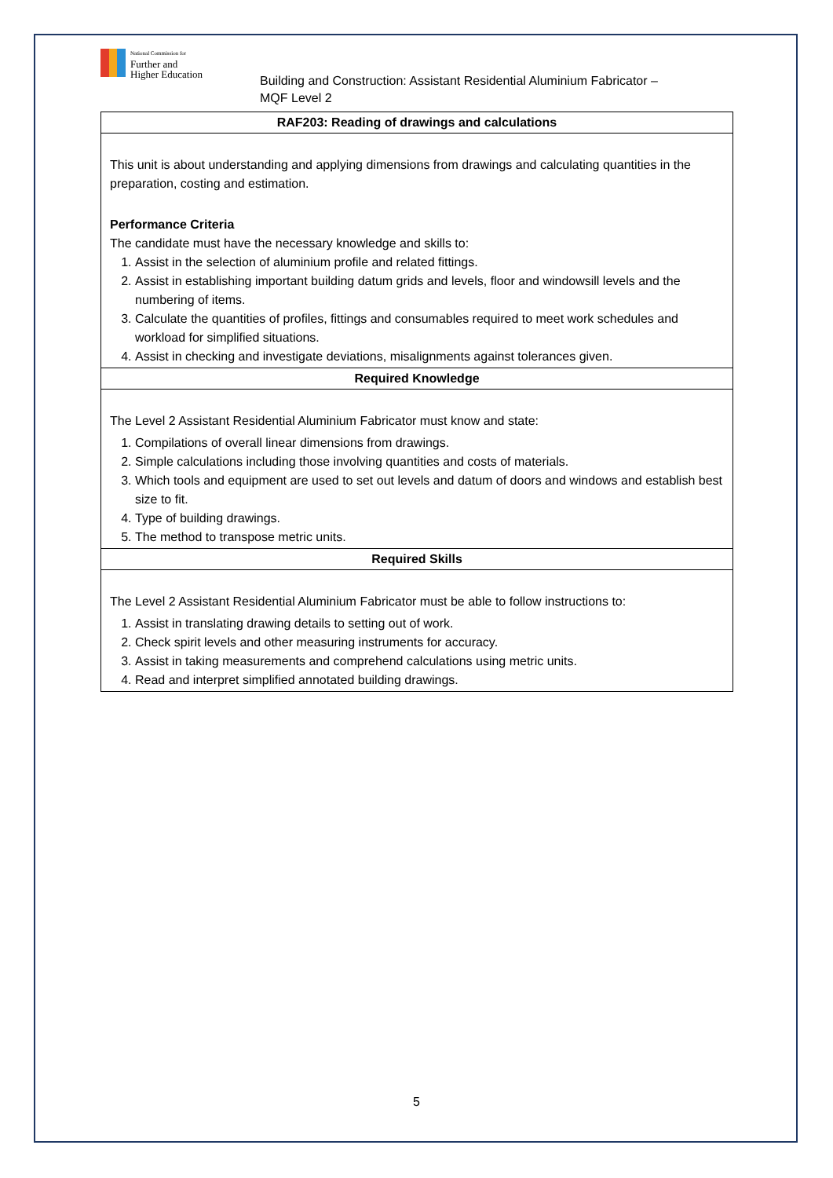National Commission for
Further and
Higher Education
Building and Construction: Assistant Residential Aluminium Fabricator –
MQF Level 2
| RAF203: Reading of drawings and calculations |
| --- |
| This unit is about understanding and applying dimensions from drawings and calculating quantities in the preparation, costing and estimation. Performance Criteria The candidate must have the necessary knowledge and skills to: 1. Assist in the selection of aluminium profile and related fittings. 2. Assist in establishing important building datum grids and levels, floor and windowsill levels and the numbering of items. 3. Calculate the quantities of profiles, fittings and consumables required to meet work schedules and workload for simplified situations. 4. Assist in checking and investigate deviations, misalignments against tolerances given. |
| Required Knowledge |
| The Level 2 Assistant Residential Aluminium Fabricator must know and state: 1. Compilations of overall linear dimensions from drawings. 2. Simple calculations including those involving quantities and costs of materials. 3. Which tools and equipment are used to set out levels and datum of doors and windows and establish best size to fit. 4. Type of building drawings. 5. The method to transpose metric units. |
| Required Skills |
| The Level 2 Assistant Residential Aluminium Fabricator must be able to follow instructions to: 1. Assist in translating drawing details to setting out of work. 2. Check spirit levels and other measuring instruments for accuracy. 3. Assist in taking measurements and comprehend calculations using metric units. 4. Read and interpret simplified annotated building drawings. |
5